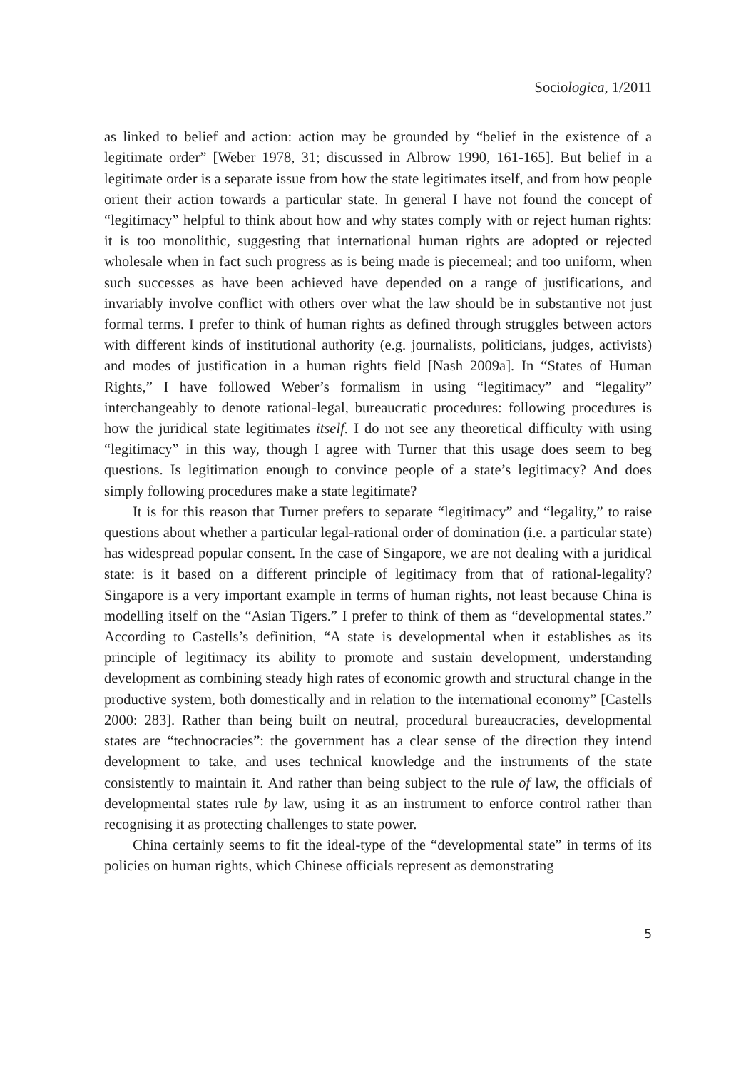Sociologica, 1/2011
as linked to belief and action: action may be grounded by “belief in the existence of a legitimate order” [Weber 1978, 31; discussed in Albrow 1990, 161-165]. But belief in a legitimate order is a separate issue from how the state legitimates itself, and from how people orient their action towards a particular state. In general I have not found the concept of “legitimacy” helpful to think about how and why states comply with or reject human rights: it is too monolithic, suggesting that international human rights are adopted or rejected wholesale when in fact such progress as is being made is piecemeal; and too uniform, when such successes as have been achieved have depended on a range of justifications, and invariably involve conflict with others over what the law should be in substantive not just formal terms. I prefer to think of human rights as defined through struggles between actors with different kinds of institutional authority (e.g. journalists, politicians, judges, activists) and modes of justification in a human rights field [Nash 2009a]. In “States of Human Rights,” I have followed Weber’s formalism in using “legitimacy” and “legality” interchangeably to denote rational-legal, bureaucratic procedures: following procedures is how the juridical state legitimates itself. I do not see any theoretical difficulty with using “legitimacy” in this way, though I agree with Turner that this usage does seem to beg questions. Is legitimation enough to convince people of a state’s legitimacy? And does simply following procedures make a state legitimate?
It is for this reason that Turner prefers to separate “legitimacy” and “legality,” to raise questions about whether a particular legal-rational order of domination (i.e. a particular state) has widespread popular consent. In the case of Singapore, we are not dealing with a juridical state: is it based on a different principle of legitimacy from that of rational-legality? Singapore is a very important example in terms of human rights, not least because China is modelling itself on the “Asian Tigers.” I prefer to think of them as “developmental states.” According to Castells’s definition, “A state is developmental when it establishes as its principle of legitimacy its ability to promote and sustain development, understanding development as combining steady high rates of economic growth and structural change in the productive system, both domestically and in relation to the international economy” [Castells 2000: 283]. Rather than being built on neutral, procedural bureaucracies, developmental states are “technocracies”: the government has a clear sense of the direction they intend development to take, and uses technical knowledge and the instruments of the state consistently to maintain it. And rather than being subject to the rule of law, the officials of developmental states rule by law, using it as an instrument to enforce control rather than recognising it as protecting challenges to state power.
China certainly seems to fit the ideal-type of the “developmental state” in terms of its policies on human rights, which Chinese officials represent as demonstrating
5